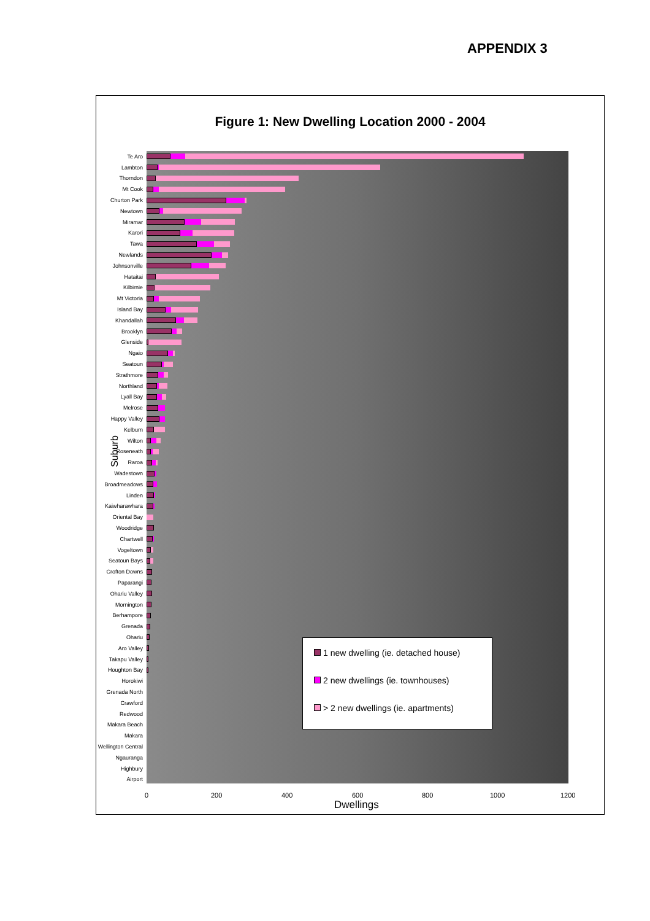APPENDIX 3
Figure 1: New Dwelling Location 2000 - 2004
Suburb
Te Aro
Lambton
Thorndon
Mt Cook
Churton Park
Newtown
Miramar
Karori
Tawa
Newlands
Johnsonville
Hataitai
Kilbirnie
Mt Victoria
Island Bay
Khandallah
Brooklyn
Glenside
Ngaio
Seatoun
Strathmore
Northland
Lyall Bay
Melrose
Happy Valley
Kelburn
Wilton
Roseneath
Raroa
Wadestown
Broadmeadows
Linden
Kaiwharawhara
Oriental Bay
Woodridge
Chartwell
Vogeltown
Seatoun Bays
Crofton Downs
Paparangi
Ohariu Valley
Mornington
Berhampore
Grenada
Ohariu
Aro Valley
Takapu Valley
Houghton Bay
Horokiwi
Grenada North
Crawford
Redwood
Makara Beach
Makara
Wellington Central
Ngauranga
Highbury
Airport
1 new dwelling (ie. detached house)
2 new dwellings (ie. townhouses)
> 2 new dwellings (ie. apartments)
0 200 400 600 800 1000 1200
Dwellings